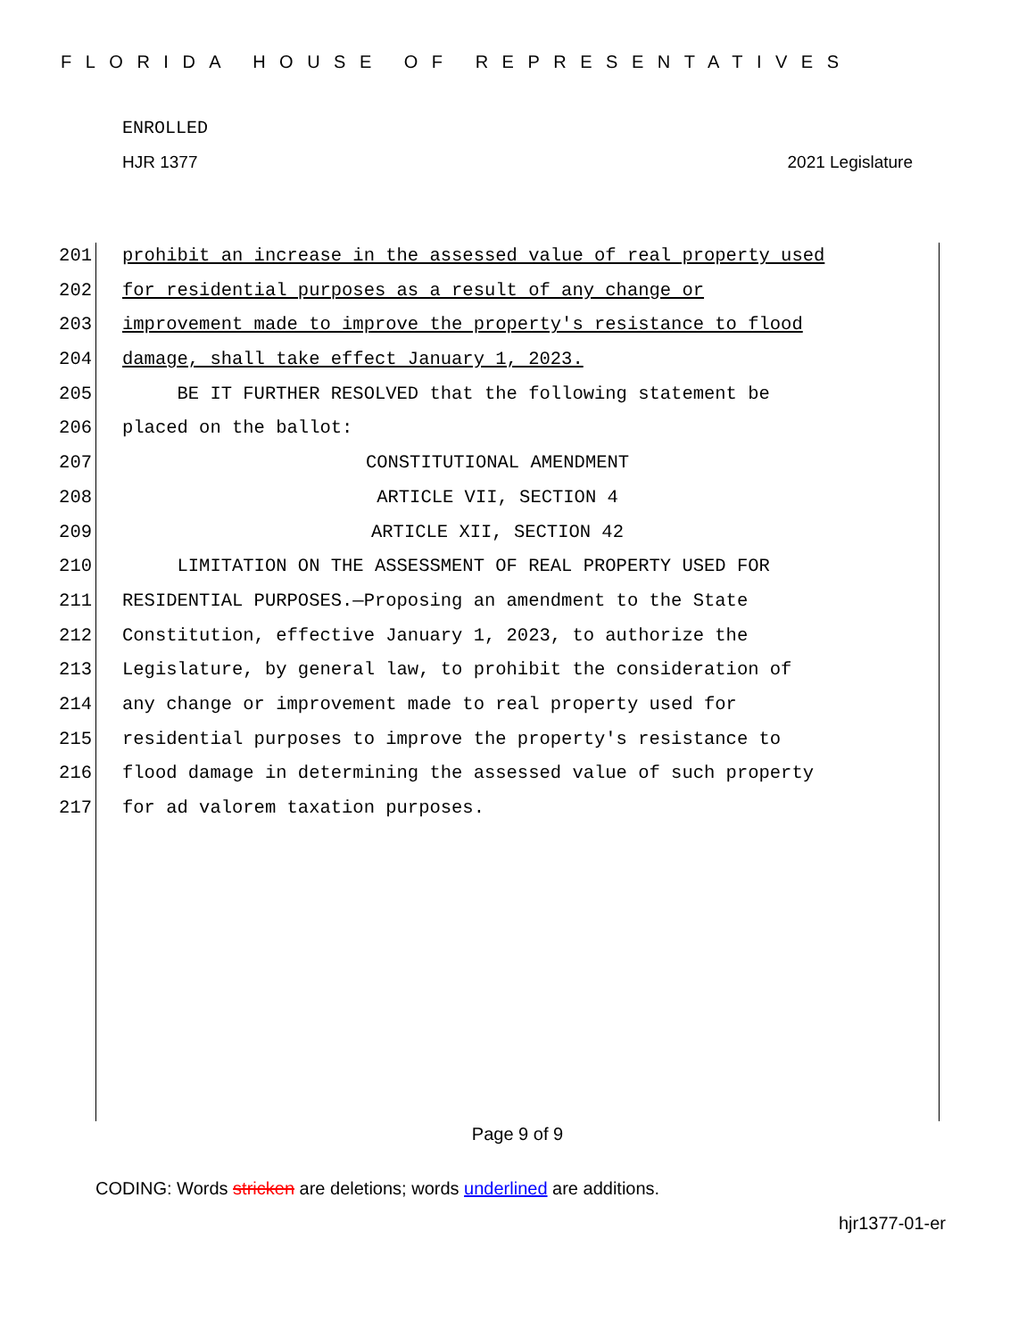FLORIDA HOUSE OF REPRESENTATIVES
ENROLLED
HJR 1377 2021 Legislature
201 prohibit an increase in the assessed value of real property used
202 for residential purposes as a result of any change or
203 improvement made to improve the property's resistance to flood
204 damage, shall take effect January 1, 2023.
205 BE IT FURTHER RESOLVED that the following statement be
206 placed on the ballot:
207 CONSTITUTIONAL AMENDMENT
208 ARTICLE VII, SECTION 4
209 ARTICLE XII, SECTION 42
210 LIMITATION ON THE ASSESSMENT OF REAL PROPERTY USED FOR
211 RESIDENTIAL PURPOSES.—Proposing an amendment to the State
212 Constitution, effective January 1, 2023, to authorize the
213 Legislature, by general law, to prohibit the consideration of
214 any change or improvement made to real property used for
215 residential purposes to improve the property's resistance to
216 flood damage in determining the assessed value of such property
217 for ad valorem taxation purposes.
Page 9 of 9
CODING: Words stricken are deletions; words underlined are additions.
hjr1377-01-er